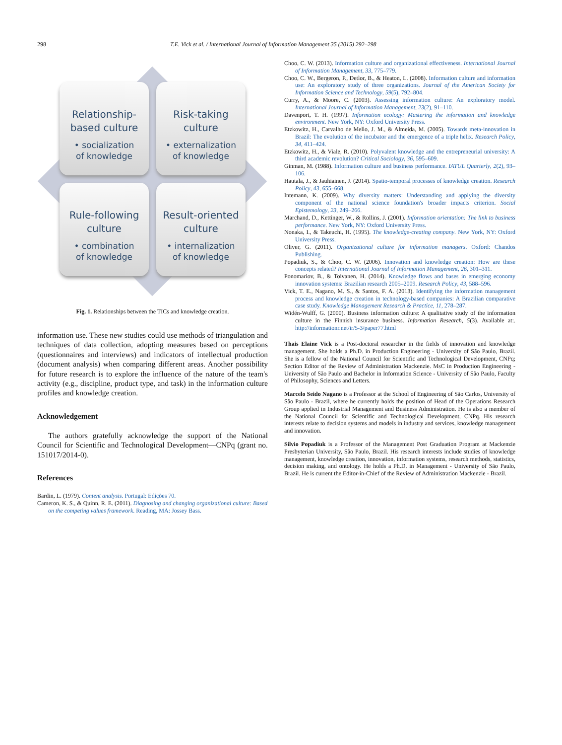298 T.E. Vick et al. / International Journal of Information Management 35 (2015) 292–298
Relationship-
based culture
• socialization
of knowledge
Risk-taking
culture
• externalization
of knowledge
Rule-following
culture
• combination
of knowledge
Result-oriented
culture
• internalization
of knowledge
Fig. 1. Relationships between the TICs and knowledge creation.
information use. These new studies could use methods of triangulation and techniques of data collection, adopting measures based on perceptions (questionnaires and interviews) and indicators of intellectual production (document analysis) when comparing different areas. Another possibility for future research is to explore the influence of the nature of the team's activity (e.g., discipline, product type, and task) in the information culture profiles and knowledge creation.
Acknowledgement
The authors gratefully acknowledge the support of the National Council for Scientific and Technological Development—CNPq (grant no. 151017/2014-0).
References
Bardin, L. (1979). Content analysis. Portugal: Edições 70.
Cameron, K. S., & Quinn, R. E. (2011). Diagnosing and changing organizational culture: Based on the competing values framework. Reading, MA: Jossey Bass.
Choo, C. W. (2013). Information culture and organizational effectiveness. International Journal of Information Management, 33, 775–779.
Choo, C. W., Bergeron, P., Detlor, B., & Heaton, L. (2008). Information culture and information use: An exploratory study of three organizations. Journal of the American Society for Information Science and Technology, 59(5), 792–804.
Curry, A., & Moore, C. (2003). Assessing information culture: An exploratory model. International Journal of Information Management, 23(2), 91–110.
Davenport, T. H. (1997). Information ecology: Mastering the information and knowledge environment. New York, NY: Oxford University Press.
Etzkowitz, H., Carvalho de Mello, J. M., & Almeida, M. (2005). Towards meta-innovation in Brazil: The evolution of the incubator and the emergence of a triple helix. Research Policy, 34, 411–424.
Etzkowitz, H., & Viale, R. (2010). Polyvalent knowledge and the entrepreneurial university: A third academic revolution? Critical Sociology, 36, 595–609.
Ginman, M. (1988). Information culture and business performance. IATUL Quarterly, 2(2), 93–106.
Hautala, J., & Jauhiainen, J. (2014). Spatio-temporal processes of knowledge creation. Research Policy, 43, 655–668.
Intemann, K. (2009). Why diversity matters: Understanding and applying the diversity component of the national science foundation's broader impacts criterion. Social Epistemology, 23, 249–266.
Marchand, D., Kettinger, W., & Rollins, J. (2001). Information orientation: The link to business performance. New York, NY: Oxford University Press.
Nonaka, I., & Takeuchi, H. (1995). The knowledge-creating company. New York, NY: Oxford University Press.
Oliver, G. (2011). Organizational culture for information managers. Oxford: Chandos Publishing.
Popadiuk, S., & Choo, C. W. (2006). Innovation and knowledge creation: How are these concepts related? International Journal of Information Management, 26, 301–311.
Ponomariov, B., & Toivanen, H. (2014). Knowledge flows and bases in emerging economy innovation systems: Brazilian research 2005–2009. Research Policy, 43, 588–596.
Vick, T. E., Nagano, M. S., & Santos, F. A. (2013). Identifying the information management process and knowledge creation in technology-based companies: A Brazilian comparative case study. Knowledge Management Research & Practice, 11, 278–287.
Widén-Wulff, G. (2000). Business information culture: A qualitative study of the information culture in the Finnish insurance business. Information Research, 5(3). Available at:. http://informationr.net/ir/5-3/paper77.html
Thais Elaine Vick is a Post-doctoral researcher in the fields of innovation and knowledge management. She holds a Ph.D. in Production Engineering - University of São Paulo, Brazil. She is a fellow of the National Council for Scientific and Technological Development, CNPq; Section Editor of the Review of Administration Mackenzie. MsC in Production Engineering - University of São Paulo and Bachelor in Information Science - University of São Paulo, Faculty of Philosophy, Sciences and Letters.
Marcelo Seido Nagano is a Professor at the School of Engineering of São Carlos, University of São Paulo - Brazil, where he currently holds the position of Head of the Operations Research Group applied in Industrial Management and Business Administration. He is also a member of the National Council for Scientific and Technological Development, CNPq. His research interests relate to decision systems and models in industry and services, knowledge management and innovation.
Silvio Popadiuk is a Professor of the Management Post Graduation Program at Mackenzie Presbyterian University, São Paulo, Brazil. His research interests include studies of knowledge management, knowledge creation, innovation, information systems, research methods, statistics, decision making, and ontology. He holds a Ph.D. in Management - University of São Paulo, Brazil. He is current the Editor-in-Chief of the Review of Administration Mackenzie - Brazil.